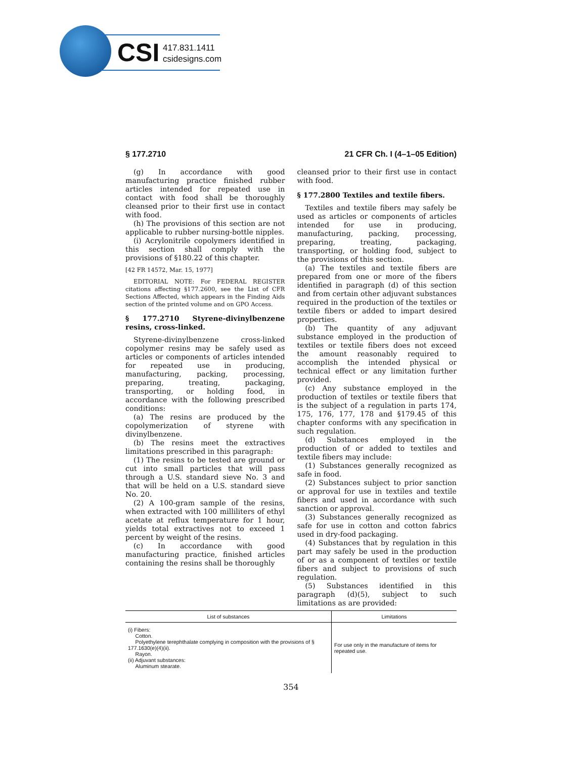CSI
417.831.1411
csidesigns.com
§ 177.2710 21 CFR Ch. I (4–1–05 Edition)
(g) In accordance with good manufacturing practice finished rubber articles intended for repeated use in contact with food shall be thoroughly cleansed prior to their first use in contact with food.
(h) The provisions of this section are not applicable to rubber nursing-bottle nipples.
(i) Acrylonitrile copolymers identified in this section shall comply with the provisions of §180.22 of this chapter.
[42 FR 14572, Mar. 15, 1977]
EDITORIAL NOTE: For FEDERAL REGISTER citations affecting §177.2600, see the List of CFR Sections Affected, which appears in the Finding Aids section of the printed volume and on GPO Access.
§ 177.2710 Styrene-divinylbenzene resins, cross-linked.
Styrene-divinylbenzene cross-linked copolymer resins may be safely used as articles or components of articles intended for repeated use in producing, manufacturing, packing, processing, preparing, treating, packaging, transporting, or holding food, in accordance with the following prescribed conditions:
(a) The resins are produced by the copolymerization of styrene with divinylbenzene.
(b) The resins meet the extractives limitations prescribed in this paragraph:
(1) The resins to be tested are ground or cut into small particles that will pass through a U.S. standard sieve No. 3 and that will be held on a U.S. standard sieve No. 20.
(2) A 100-gram sample of the resins, when extracted with 100 milliliters of ethyl acetate at reflux temperature for 1 hour, yields total extractives not to exceed 1 percent by weight of the resins.
(c) In accordance with good manufacturing practice, finished articles containing the resins shall be thoroughly
cleansed prior to their first use in contact with food.
§ 177.2800 Textiles and textile fibers.
Textiles and textile fibers may safely be used as articles or components of articles intended for use in producing, manufacturing, packing, processing, preparing, treating, packaging, transporting, or holding food, subject to the provisions of this section.
(a) The textiles and textile fibers are prepared from one or more of the fibers identified in paragraph (d) of this section and from certain other adjuvant substances required in the production of the textiles or textile fibers or added to impart desired properties.
(b) The quantity of any adjuvant substance employed in the production of textiles or textile fibers does not exceed the amount reasonably required to accomplish the intended physical or technical effect or any limitation further provided.
(c) Any substance employed in the production of textiles or textile fibers that is the subject of a regulation in parts 174, 175, 176, 177, 178 and §179.45 of this chapter conforms with any specification in such regulation.
(d) Substances employed in the production of or added to textiles and textile fibers may include:
(1) Substances generally recognized as safe in food.
(2) Substances subject to prior sanction or approval for use in textiles and textile fibers and used in accordance with such sanction or approval.
(3) Substances generally recognized as safe for use in cotton and cotton fabrics used in dry-food packaging.
(4) Substances that by regulation in this part may safely be used in the production of or as a component of textiles or textile fibers and subject to provisions of such regulation.
(5) Substances identified in this paragraph (d)(5), subject to such limitations as are provided:
| List of substances | Limitations |
| --- | --- |
| (i) Fibers: Cotton. Polyethylene terephthalate complying in composition with the provisions of § 177.1630(e)(4)(ii). Rayon. (ii) Adjuvant substances: Aluminum stearate. | For use only in the manufacture of items for repeated use. |
354